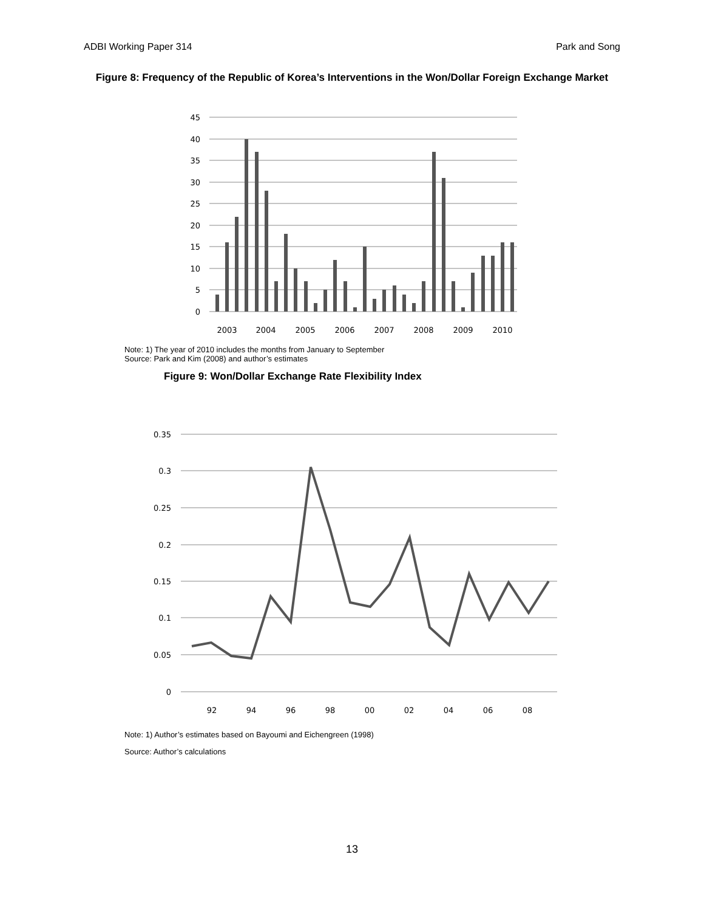ADBI Working Paper 314 Park and Song
Figure 8: Frequency of the Republic of Korea’s Interventions in the Won/Dollar Foreign Exchange Market
45
40
35
30
25
20
15
10
5
0
2003
2004
2005
2006
2007
2008
2009
2010
Note: 1) The year of 2010 includes the months from January to September
Source: Park and Kim (2008) and author’s estimates
Figure 9: Won/Dollar Exchange Rate Flexibility Index
0.35
0.3
0.25
0.2
0.15
0.1
0.05
0
92
94
96
98
00
02
04
06
08
Note: 1) Author’s estimates based on Bayoumi and Eichengreen (1998)
Source: Author’s calculations
13